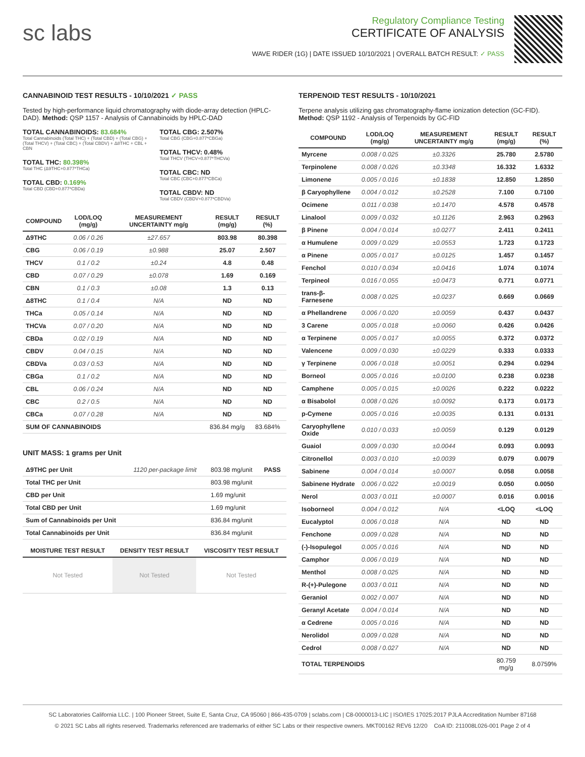sc labs
Regulatory Compliance Testing
CERTIFICATE OF ANALYSIS
WAVE RIDER (1G) | DATE ISSUED 10/10/2021 | OVERALL BATCH RESULT: ✓ PASS
CANNABINOID TEST RESULTS - 10/10/2021 ✓ PASS
Tested by high-performance liquid chromatography with diode-array detection (HPLC-DAD). Method: QSP 1157 - Analysis of Cannabinoids by HPLC-DAD
TOTAL CANNABINOIDS: 83.684%
Total Cannabinoids (Total THC) + (Total CBD) + (Total CBG) + (Total THCV) + (Total CBC) + (Total CBDV) + Δ8THC + CBL + CBN
TOTAL THC: 80.398%
Total THC (Δ9THC+0.877*THCa)
TOTAL CBD: 0.169%
Total CBD (CBD+0.877*CBDa)
TOTAL CBG: 2.507%
Total CBG (CBG+0.877*CBGa)
TOTAL THCV: 0.48%
Total THCV (THCV+0.877*THCVa)
TOTAL CBC: ND
Total CBC (CBC+0.877*CBCa)
TOTAL CBDV: ND
Total CBDV (CBDV+0.877*CBDVa)
| COMPOUND | LOD/LOQ (mg/g) | MEASUREMENT UNCERTAINTY mg/g | RESULT (mg/g) | RESULT (%) |
| --- | --- | --- | --- | --- |
| Δ9THC | 0.06 / 0.26 | ±27.657 | 803.98 | 80.398 |
| CBG | 0.06 / 0.19 | ±0.988 | 25.07 | 2.507 |
| THCV | 0.1 / 0.2 | ±0.24 | 4.8 | 0.48 |
| CBD | 0.07 / 0.29 | ±0.078 | 1.69 | 0.169 |
| CBN | 0.1 / 0.3 | ±0.08 | 1.3 | 0.13 |
| Δ8THC | 0.1 / 0.4 | N/A | ND | ND |
| THCa | 0.05 / 0.14 | N/A | ND | ND |
| THCVa | 0.07 / 0.20 | N/A | ND | ND |
| CBDa | 0.02 / 0.19 | N/A | ND | ND |
| CBDV | 0.04 / 0.15 | N/A | ND | ND |
| CBDVa | 0.03 / 0.53 | N/A | ND | ND |
| CBGa | 0.1 / 0.2 | N/A | ND | ND |
| CBL | 0.06 / 0.24 | N/A | ND | ND |
| CBC | 0.2 / 0.5 | N/A | ND | ND |
| CBCa | 0.07 / 0.28 | N/A | ND | ND |
| SUM OF CANNABINOIDS | | | 836.84 mg/g | 83.684% |
UNIT MASS: 1 grams per Unit
| Δ9THC per Unit | 1120 per-package limit | 803.98 mg/unit | PASS |
| Total THC per Unit | | 803.98 mg/unit | |
| CBD per Unit | | 1.69 mg/unit | |
| Total CBD per Unit | | 1.69 mg/unit | |
| Sum of Cannabinoids per Unit | | 836.84 mg/unit | |
| Total Cannabinoids per Unit | | 836.84 mg/unit | |
| MOISTURE TEST RESULT | DENSITY TEST RESULT | VISCOSITY TEST RESULT |
| --- | --- | --- |
| Not Tested | Not Tested | Not Tested |
TERPENOID TEST RESULTS - 10/10/2021
Terpene analysis utilizing gas chromatography-flame ionization detection (GC-FID). Method: QSP 1192 - Analysis of Terpenoids by GC-FID
| COMPOUND | LOD/LOQ (mg/g) | MEASUREMENT UNCERTAINTY mg/g | RESULT (mg/g) | RESULT (%) |
| --- | --- | --- | --- | --- |
| Myrcene | 0.008 / 0.025 | ±0.3326 | 25.780 | 2.5780 |
| Terpinolene | 0.008 / 0.026 | ±0.3348 | 16.332 | 1.6332 |
| Limonene | 0.005 / 0.016 | ±0.1838 | 12.850 | 1.2850 |
| β Caryophyllene | 0.004 / 0.012 | ±0.2528 | 7.100 | 0.7100 |
| Ocimene | 0.011 / 0.038 | ±0.1470 | 4.578 | 0.4578 |
| Linalool | 0.009 / 0.032 | ±0.1126 | 2.963 | 0.2963 |
| β Pinene | 0.004 / 0.014 | ±0.0277 | 2.411 | 0.2411 |
| α Humulene | 0.009 / 0.029 | ±0.0553 | 1.723 | 0.1723 |
| α Pinene | 0.005 / 0.017 | ±0.0125 | 1.457 | 0.1457 |
| Fenchol | 0.010 / 0.034 | ±0.0416 | 1.074 | 0.1074 |
| Terpineol | 0.016 / 0.055 | ±0.0473 | 0.771 | 0.0771 |
| trans-β-Farnesene | 0.008 / 0.025 | ±0.0237 | 0.669 | 0.0669 |
| α Phellandrene | 0.006 / 0.020 | ±0.0059 | 0.437 | 0.0437 |
| 3 Carene | 0.005 / 0.018 | ±0.0060 | 0.426 | 0.0426 |
| α Terpinene | 0.005 / 0.017 | ±0.0055 | 0.372 | 0.0372 |
| Valencene | 0.009 / 0.030 | ±0.0229 | 0.333 | 0.0333 |
| γ Terpinene | 0.006 / 0.018 | ±0.0051 | 0.294 | 0.0294 |
| Borneol | 0.005 / 0.016 | ±0.0100 | 0.238 | 0.0238 |
| Camphene | 0.005 / 0.015 | ±0.0026 | 0.222 | 0.0222 |
| α Bisabolol | 0.008 / 0.026 | ±0.0092 | 0.173 | 0.0173 |
| p-Cymene | 0.005 / 0.016 | ±0.0035 | 0.131 | 0.0131 |
| Caryophyllene Oxide | 0.010 / 0.033 | ±0.0059 | 0.129 | 0.0129 |
| Guaiol | 0.009 / 0.030 | ±0.0044 | 0.093 | 0.0093 |
| Citronellol | 0.003 / 0.010 | ±0.0039 | 0.079 | 0.0079 |
| Sabinene | 0.004 / 0.014 | ±0.0007 | 0.058 | 0.0058 |
| Sabinene Hydrate | 0.006 / 0.022 | ±0.0019 | 0.050 | 0.0050 |
| Nerol | 0.003 / 0.011 | ±0.0007 | 0.016 | 0.0016 |
| Isoborneol | 0.004 / 0.012 | N/A | <LOQ | <LOQ |
| Eucalyptol | 0.006 / 0.018 | N/A | ND | ND |
| Fenchone | 0.009 / 0.028 | N/A | ND | ND |
| (-)-Isopulegol | 0.005 / 0.016 | N/A | ND | ND |
| Camphor | 0.006 / 0.019 | N/A | ND | ND |
| Menthol | 0.008 / 0.025 | N/A | ND | ND |
| R-(+)-Pulegone | 0.003 / 0.011 | N/A | ND | ND |
| Geraniol | 0.002 / 0.007 | N/A | ND | ND |
| Geranyl Acetate | 0.004 / 0.014 | N/A | ND | ND |
| α Cedrene | 0.005 / 0.016 | N/A | ND | ND |
| Nerolidol | 0.009 / 0.028 | N/A | ND | ND |
| Cedrol | 0.008 / 0.027 | N/A | ND | ND |
| TOTAL TERPENOIDS | | | 80.759 mg/g | 8.0759% |
SC Laboratories California LLC. | 100 Pioneer Street, Suite E, Santa Cruz, CA 95060 | 866-435-0709 | sclabs.com | C8-0000013-LIC | ISO/IES 17025:2017 PJLA Accreditation Number 87168
© 2021 SC Labs all rights reserved. Trademarks referenced are trademarks of either SC Labs or their respective owners. MKT00162 REV6 12/20 CoA ID: 211008L026-001 Page 2 of 4